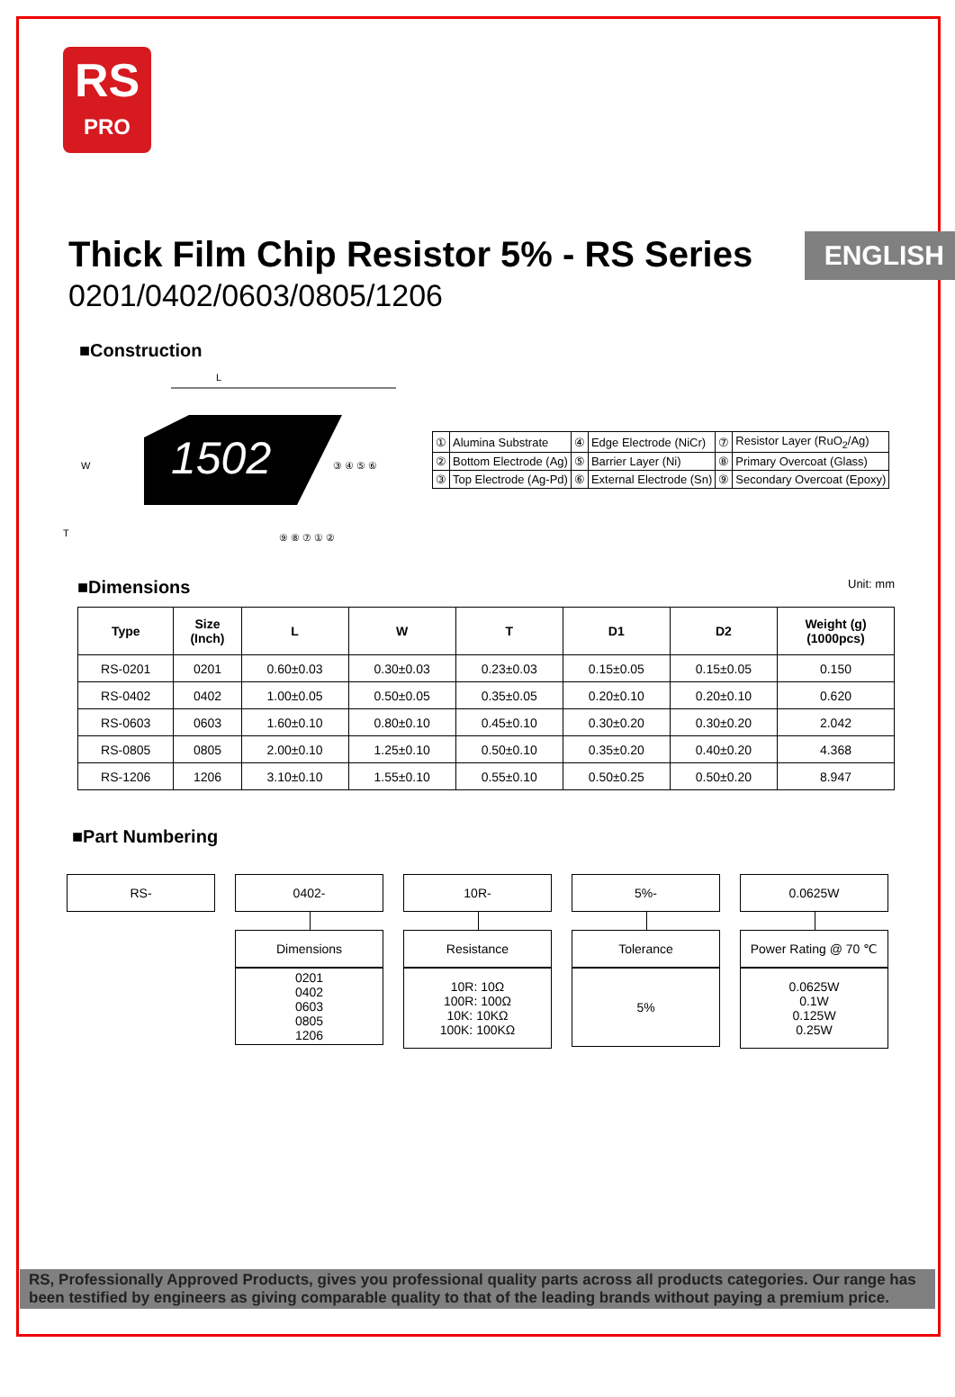RS
PRO
ENGLISH
Thick Film Chip Resistor 5% - RS Series
0201/0402/0603/0805/1206
■Construction
L
1502
W
T
③ ④ ⑤ ⑥
⑨ ⑧ ⑦ ① ②
| ① | Alumina Substrate | ④ | Edge Electrode (NiCr) | ⑦ | Resistor Layer (RuO<sub>2</sub>/Ag) |
| ② | Bottom Electrode (Ag) | ⑤ | Barrier Layer (Ni) | ⑧ | Primary Overcoat (Glass) |
| ③ | Top Electrode (Ag-Pd) | ⑥ | External Electrode (Sn) | ⑨ | Secondary Overcoat (Epoxy) |
■Dimensions Unit: mm
| Type | Size (Inch) | L | W | T | D1 | D2 | Weight (g) (1000pcs) |
| --- | --- | --- | --- | --- | --- | --- | --- |
| RS-0201 | 0201 | 0.60±0.03 | 0.30±0.03 | 0.23±0.03 | 0.15±0.05 | 0.15±0.05 | 0.150 |
| RS-0402 | 0402 | 1.00±0.05 | 0.50±0.05 | 0.35±0.05 | 0.20±0.10 | 0.20±0.10 | 0.620 |
| RS-0603 | 0603 | 1.60±0.10 | 0.80±0.10 | 0.45±0.10 | 0.30±0.20 | 0.30±0.20 | 2.042 |
| RS-0805 | 0805 | 2.00±0.10 | 1.25±0.10 | 0.50±0.10 | 0.35±0.20 | 0.40±0.20 | 4.368 |
| RS-1206 | 1206 | 3.10±0.10 | 1.55±0.10 | 0.55±0.10 | 0.50±0.25 | 0.50±0.20 | 8.947 |
■Part Numbering
RS- 0402-
Dimensions
0201
0402
0603
0805
1206
10R-
Resistance
10R: 10Ω
100R: 100Ω
10K: 10KΩ
100K: 100KΩ
5%-
Tolerance
5%
0.0625W
Power Rating @ 70 ℃
0.0625W
0.1W
0.125W
0.25W
RS, Professionally Approved Products, gives you professional quality parts across all products categories. Our range has been testified by engineers as giving comparable quality to that of the leading brands without paying a premium price.